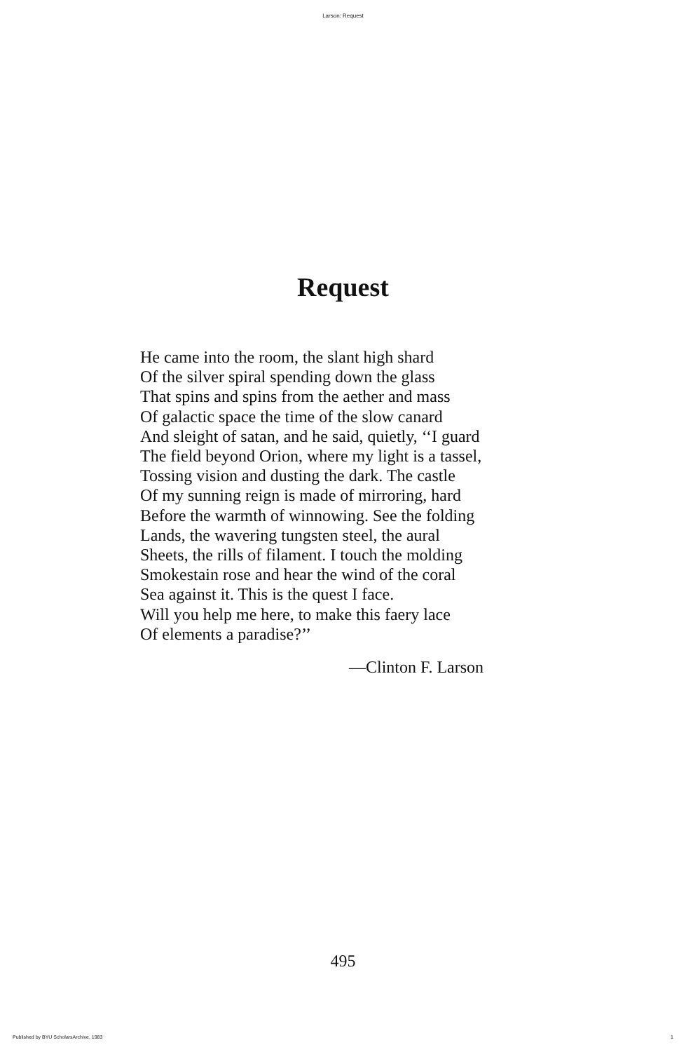Larson: Request
Request
He came into the room, the slant high shard
Of the silver spiral spending down the glass
That spins and spins from the aether and mass
Of galactic space the time of the slow canard
And sleight of satan, and he said, quietly, ‘‘I guard
The field beyond Orion, where my light is a tassel,
Tossing vision and dusting the dark. The castle
Of my sunning reign is made of mirroring, hard
Before the warmth of winnowing. See the folding
Lands, the wavering tungsten steel, the aural
Sheets, the rills of filament. I touch the molding
Smokestain rose and hear the wind of the coral
Sea against it. This is the quest I face.
Will you help me here, to make this faery lace
Of elements a paradise?’’
—Clinton F. Larson
495
Published by BYU ScholarsArchive, 1983 1